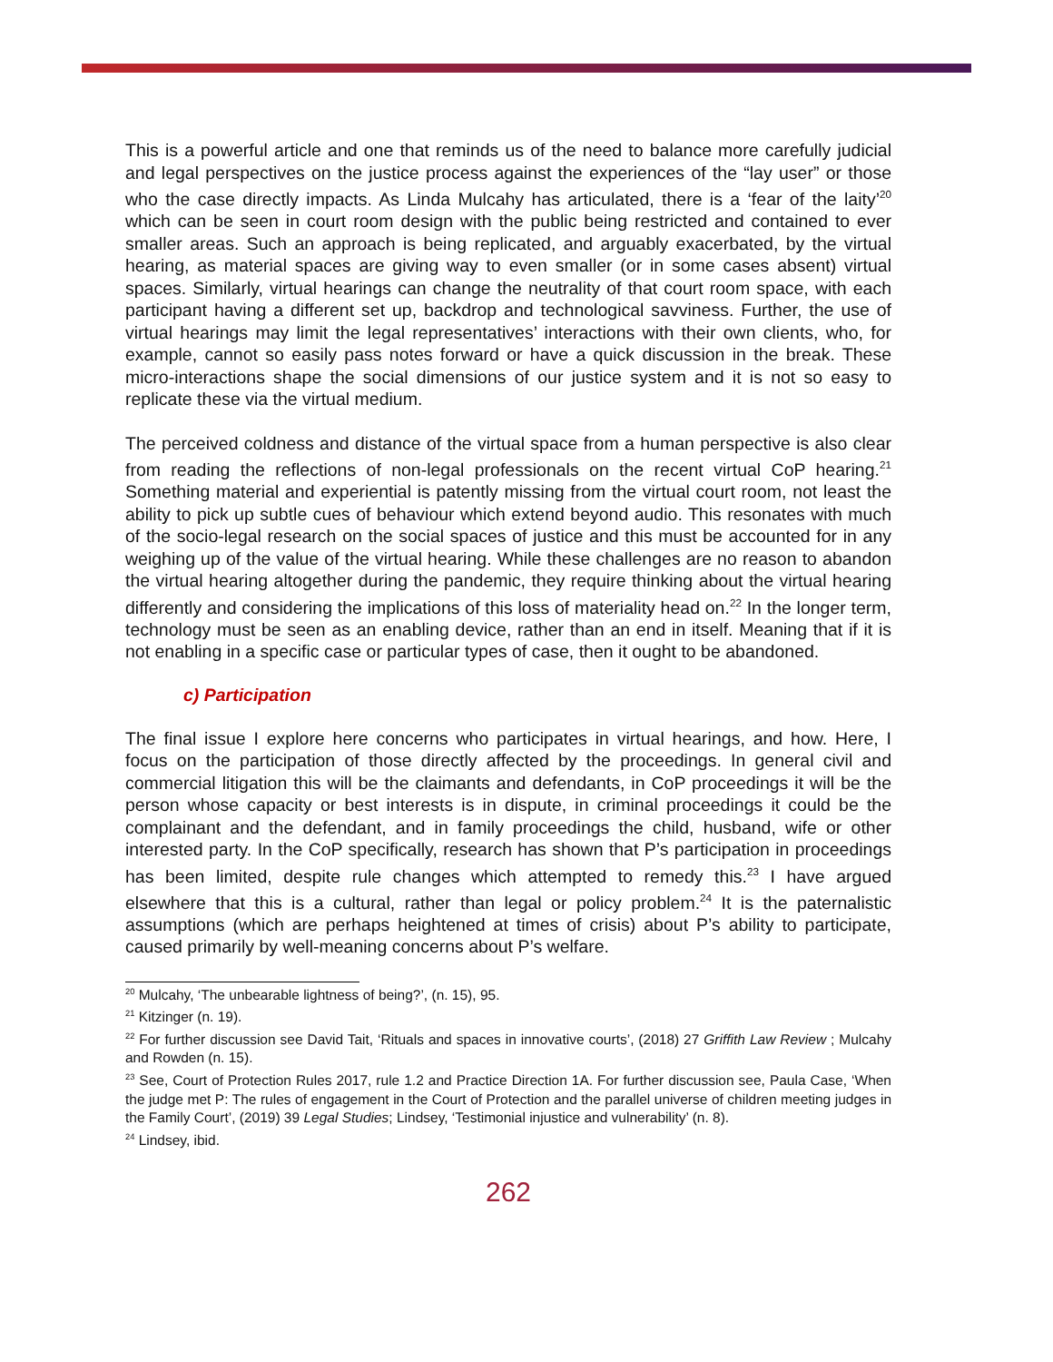This is a powerful article and one that reminds us of the need to balance more carefully judicial and legal perspectives on the justice process against the experiences of the “lay user” or those who the case directly impacts. As Linda Mulcahy has articulated, there is a ‘fear of the laity’<sup>20</sup> which can be seen in court room design with the public being restricted and contained to ever smaller areas. Such an approach is being replicated, and arguably exacerbated, by the virtual hearing, as material spaces are giving way to even smaller (or in some cases absent) virtual spaces. Similarly, virtual hearings can change the neutrality of that court room space, with each participant having a different set up, backdrop and technological savviness. Further, the use of virtual hearings may limit the legal representatives’ interactions with their own clients, who, for example, cannot so easily pass notes forward or have a quick discussion in the break. These micro-interactions shape the social dimensions of our justice system and it is not so easy to replicate these via the virtual medium.
The perceived coldness and distance of the virtual space from a human perspective is also clear from reading the reflections of non-legal professionals on the recent virtual CoP hearing.<sup>21</sup> Something material and experiential is patently missing from the virtual court room, not least the ability to pick up subtle cues of behaviour which extend beyond audio. This resonates with much of the socio-legal research on the social spaces of justice and this must be accounted for in any weighing up of the value of the virtual hearing. While these challenges are no reason to abandon the virtual hearing altogether during the pandemic, they require thinking about the virtual hearing differently and considering the implications of this loss of materiality head on.<sup>22</sup> In the longer term, technology must be seen as an enabling device, rather than an end in itself. Meaning that if it is not enabling in a specific case or particular types of case, then it ought to be abandoned.
c) Participation
The final issue I explore here concerns who participates in virtual hearings, and how. Here, I focus on the participation of those directly affected by the proceedings. In general civil and commercial litigation this will be the claimants and defendants, in CoP proceedings it will be the person whose capacity or best interests is in dispute, in criminal proceedings it could be the complainant and the defendant, and in family proceedings the child, husband, wife or other interested party. In the CoP specifically, research has shown that P’s participation in proceedings has been limited, despite rule changes which attempted to remedy this.<sup>23</sup> I have argued elsewhere that this is a cultural, rather than legal or policy problem.<sup>24</sup> It is the paternalistic assumptions (which are perhaps heightened at times of crisis) about P’s ability to participate, caused primarily by well-meaning concerns about P’s welfare.
<sup>20</sup> Mulcahy, ‘The unbearable lightness of being?’, (n. 15), 95.
<sup>21</sup> Kitzinger (n. 19).
<sup>22</sup> For further discussion see David Tait, ‘Rituals and spaces in innovative courts’, (2018) 27 Griffith Law Review ; Mulcahy and Rowden (n. 15).
<sup>23</sup> See, Court of Protection Rules 2017, rule 1.2 and Practice Direction 1A. For further discussion see, Paula Case, ‘When the judge met P: The rules of engagement in the Court of Protection and the parallel universe of children meeting judges in the Family Court’, (2019) 39 Legal Studies; Lindsey, ‘Testimonial injustice and vulnerability’ (n. 8).
<sup>24</sup> Lindsey, ibid.
262